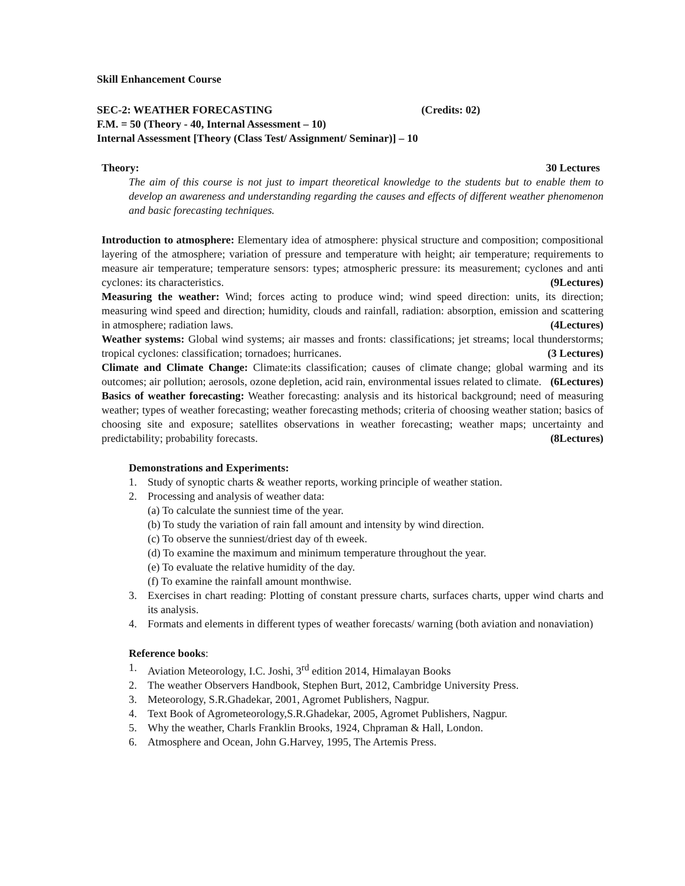Skill Enhancement Course
SEC-2: WEATHER FORECASTING (Credits: 02)
F.M. = 50 (Theory - 40, Internal Assessment – 10)
Internal Assessment [Theory (Class Test/ Assignment/ Seminar)] – 10
Theory: 30 Lectures
The aim of this course is not just to impart theoretical knowledge to the students but to enable them to develop an awareness and understanding regarding the causes and effects of different weather phenomenon and basic forecasting techniques.
Introduction to atmosphere: Elementary idea of atmosphere: physical structure and composition; compositional layering of the atmosphere; variation of pressure and temperature with height; air temperature; requirements to measure air temperature; temperature sensors: types; atmospheric pressure: its measurement; cyclones and anti cyclones: its characteristics. (9Lectures)
Measuring the weather: Wind; forces acting to produce wind; wind speed direction: units, its direction; measuring wind speed and direction; humidity, clouds and rainfall, radiation: absorption, emission and scattering in atmosphere; radiation laws. (4Lectures)
Weather systems: Global wind systems; air masses and fronts: classifications; jet streams; local thunderstorms; tropical cyclones: classification; tornadoes; hurricanes. (3 Lectures)
Climate and Climate Change: Climate:its classification; causes of climate change; global warming and its outcomes; air pollution; aerosols, ozone depletion, acid rain, environmental issues related to climate. (6Lectures)
Basics of weather forecasting: Weather forecasting: analysis and its historical background; need of measuring weather; types of weather forecasting; weather forecasting methods; criteria of choosing weather station; basics of choosing site and exposure; satellites observations in weather forecasting; weather maps; uncertainty and predictability; probability forecasts. (8Lectures)
Demonstrations and Experiments:
1. Study of synoptic charts & weather reports, working principle of weather station.
2. Processing and analysis of weather data:
(a) To calculate the sunniest time of the year.
(b) To study the variation of rain fall amount and intensity by wind direction.
(c) To observe the sunniest/driest day of th eweek.
(d) To examine the maximum and minimum temperature throughout the year.
(e) To evaluate the relative humidity of the day.
(f) To examine the rainfall amount monthwise.
3. Exercises in chart reading: Plotting of constant pressure charts, surfaces charts, upper wind charts and its analysis.
4. Formats and elements in different types of weather forecasts/ warning (both aviation and nonaviation)
Reference books:
1. Aviation Meteorology, I.C. Joshi, 3<sup>rd</sup> edition 2014, Himalayan Books
2. The weather Observers Handbook, Stephen Burt, 2012, Cambridge University Press.
3. Meteorology, S.R.Ghadekar, 2001, Agromet Publishers, Nagpur.
4. Text Book of Agrometeorology,S.R.Ghadekar, 2005, Agromet Publishers, Nagpur.
5. Why the weather, Charls Franklin Brooks, 1924, Chpraman & Hall, London.
6. Atmosphere and Ocean, John G.Harvey, 1995, The Artemis Press.